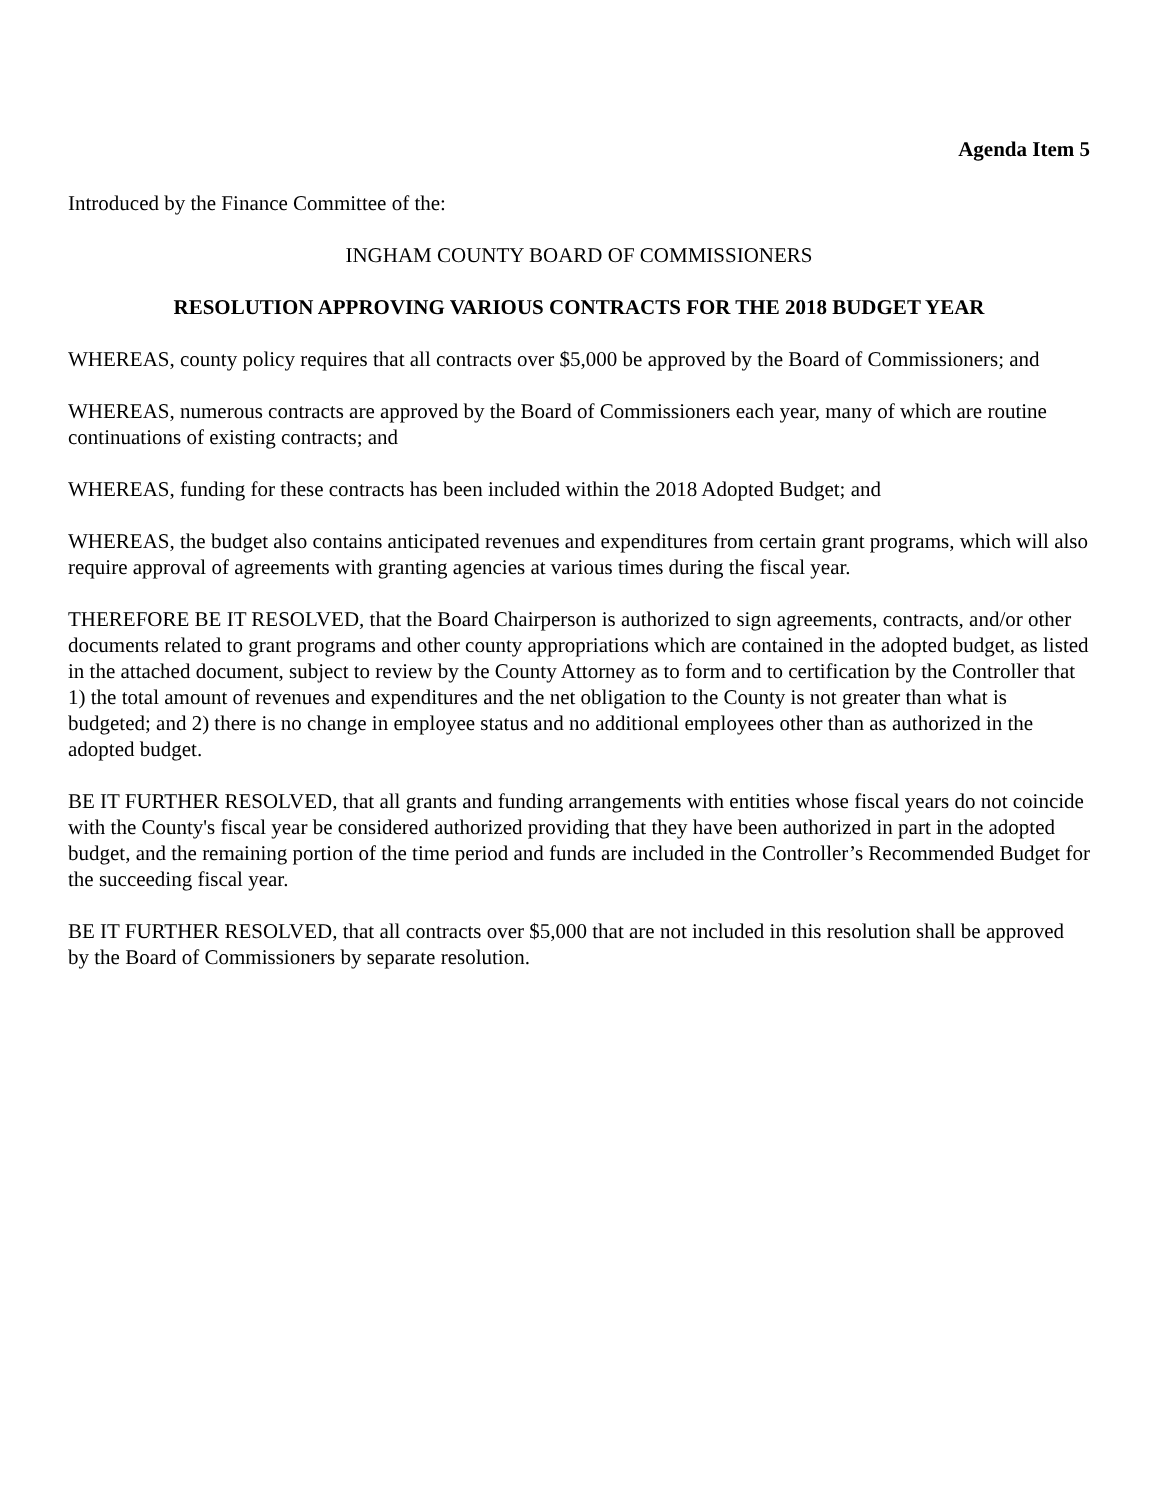Agenda Item 5
Introduced by the Finance Committee of the:
INGHAM COUNTY BOARD OF COMMISSIONERS
RESOLUTION APPROVING VARIOUS CONTRACTS FOR THE 2018 BUDGET YEAR
WHEREAS, county policy requires that all contracts over $5,000 be approved by the Board of Commissioners; and
WHEREAS, numerous contracts are approved by the Board of Commissioners each year, many of which are routine continuations of existing contracts; and
WHEREAS, funding for these contracts has been included within the 2018 Adopted Budget; and
WHEREAS, the budget also contains anticipated revenues and expenditures from certain grant programs, which will also require approval of agreements with granting agencies at various times during the fiscal year.
THEREFORE BE IT RESOLVED, that the Board Chairperson is authorized to sign agreements, contracts, and/or other documents related to grant programs and other county appropriations which are contained in the adopted budget, as listed in the attached document, subject to review by the County Attorney as to form and to certification by the Controller that 1) the total amount of revenues and expenditures and the net obligation to the County is not greater than what is budgeted; and 2) there is no change in employee status and no additional employees other than as authorized in the adopted budget.
BE IT FURTHER RESOLVED, that all grants and funding arrangements with entities whose fiscal years do not coincide with the County's fiscal year be considered authorized providing that they have been authorized in part in the adopted budget, and the remaining portion of the time period and funds are included in the Controller’s Recommended Budget for the succeeding fiscal year.
BE IT FURTHER RESOLVED, that all contracts over $5,000 that are not included in this resolution shall be approved by the Board of Commissioners by separate resolution.